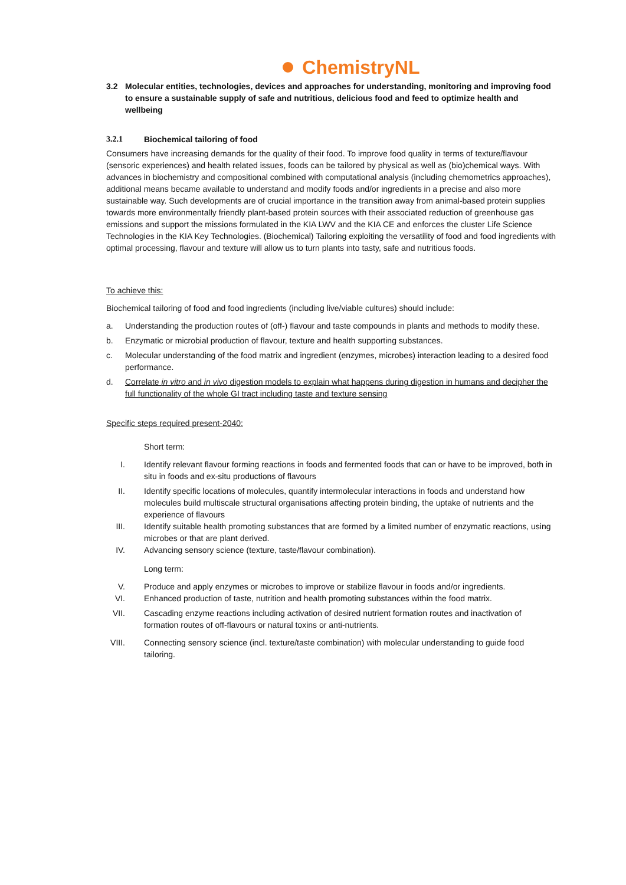ChemistryNL
3.2 Molecular entities, technologies, devices and approaches for understanding, monitoring and improving food to ensure a sustainable supply of safe and nutritious, delicious food and feed to optimize health and wellbeing
3.2.1 Biochemical tailoring of food
Consumers have increasing demands for the quality of their food. To improve food quality in terms of texture/flavour (sensoric experiences) and health related issues, foods can be tailored by physical as well as (bio)chemical ways. With advances in biochemistry and compositional combined with computational analysis (including chemometrics approaches), additional means became available to understand and modify foods and/or ingredients in a precise and also more sustainable way. Such developments are of crucial importance in the transition away from animal-based protein supplies towards more environmentally friendly plant-based protein sources with their associated reduction of greenhouse gas emissions and support the missions formulated in the KIA LWV and the KIA CE and enforces the cluster Life Science Technologies in the KIA Key Technologies. (Biochemical) Tailoring exploiting the versatility of food and food ingredients with optimal processing, flavour and texture will allow us to turn plants into tasty, safe and nutritious foods.
To achieve this:
Biochemical tailoring of food and food ingredients (including live/viable cultures) should include:
a. Understanding the production routes of (off-) flavour and taste compounds in plants and methods to modify these.
b. Enzymatic or microbial production of flavour, texture and health supporting substances.
c. Molecular understanding of the food matrix and ingredient (enzymes, microbes) interaction leading to a desired food performance.
d. Correlate in vitro and in vivo digestion models to explain what happens during digestion in humans and decipher the full functionality of the whole GI tract including taste and texture sensing
Specific steps required present-2040:
Short term:
I. Identify relevant flavour forming reactions in foods and fermented foods that can or have to be improved, both in situ in foods and ex-situ productions of flavours
II. Identify specific locations of molecules, quantify intermolecular interactions in foods and understand how molecules build multiscale structural organisations affecting protein binding, the uptake of nutrients and the experience of flavours
III. Identify suitable health promoting substances that are formed by a limited number of enzymatic reactions, using microbes or that are plant derived.
IV. Advancing sensory science (texture, taste/flavour combination).
Long term:
V. Produce and apply enzymes or microbes to improve or stabilize flavour in foods and/or ingredients.
VI. Enhanced production of taste, nutrition and health promoting substances within the food matrix.
VII. Cascading enzyme reactions including activation of desired nutrient formation routes and inactivation of formation routes of off-flavours or natural toxins or anti-nutrients.
VIII. Connecting sensory science (incl. texture/taste combination) with molecular understanding to guide food tailoring.